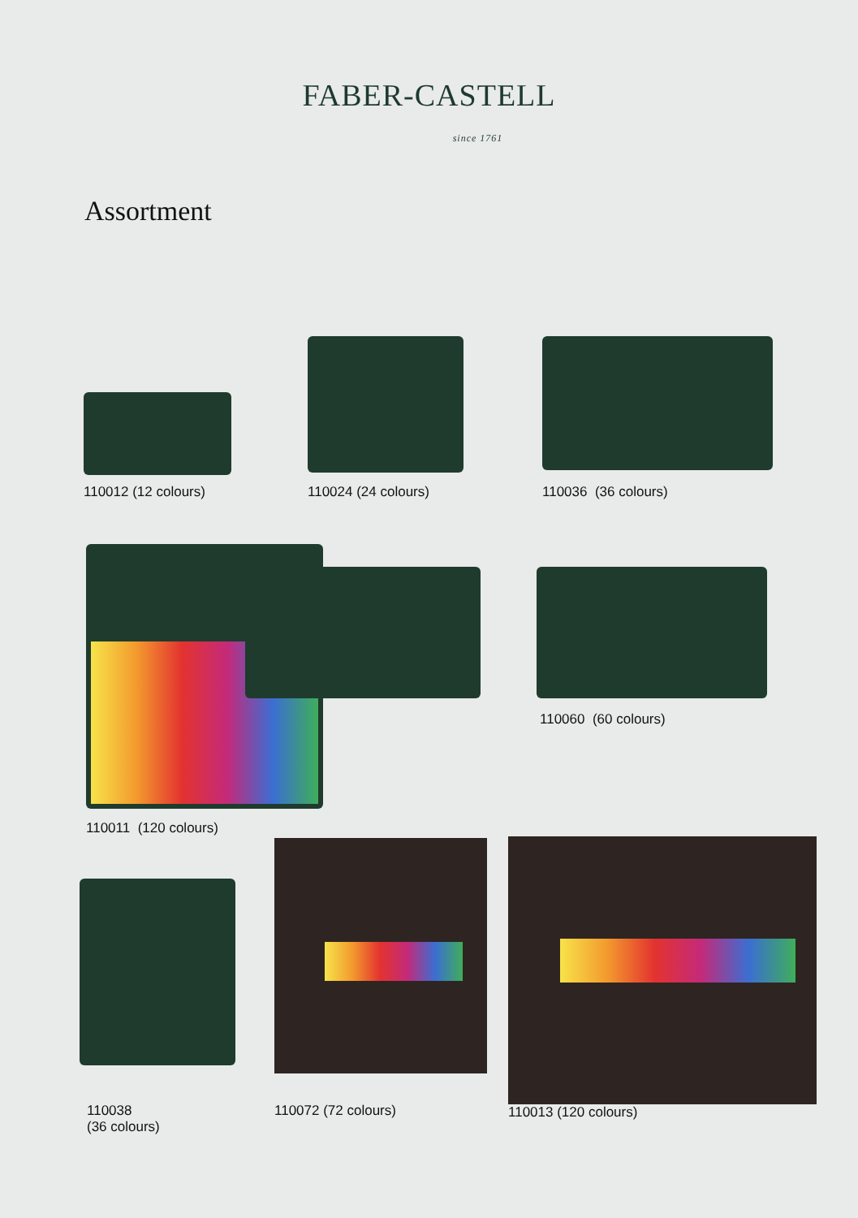FABER-CASTELL
since 1761
Assortment
110012 (12 colours) 110024 (24 colours) 110036 (36 colours)
110011 (120 colours)
110060 (60 colours)
110038
(36 colours)
110072 (72 colours) 110013 (120 colours)